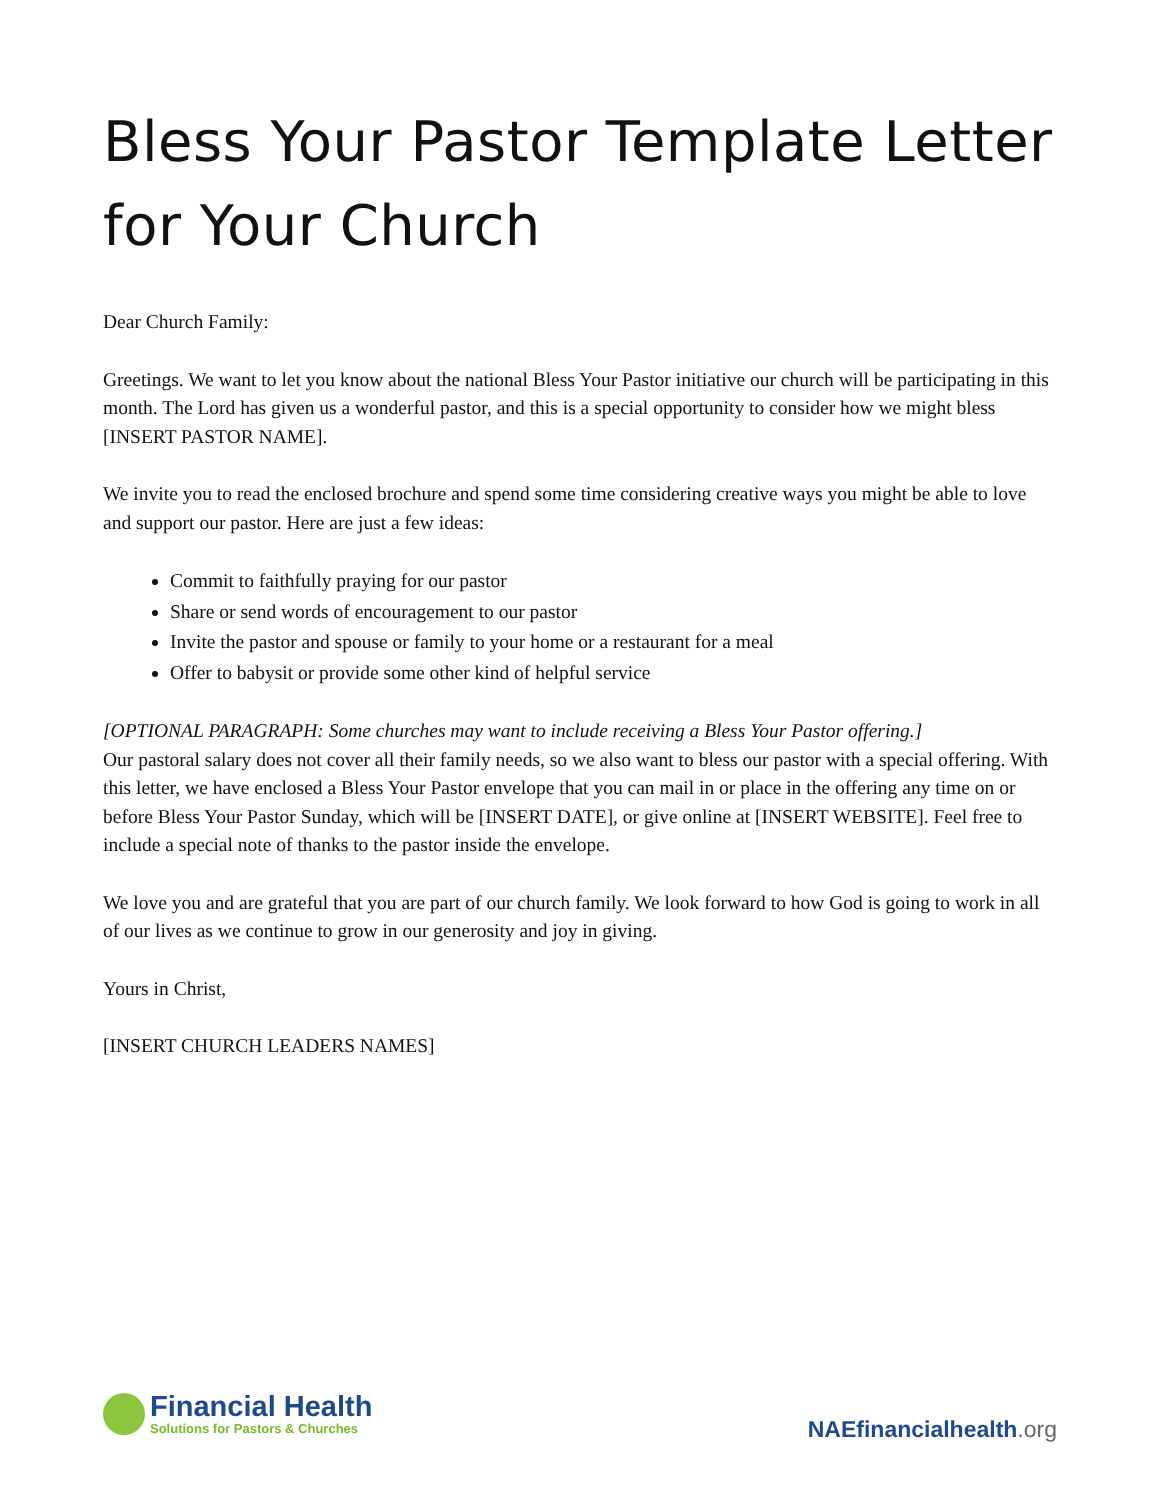Bless Your Pastor Template Letter for Your Church
Dear Church Family:
Greetings. We want to let you know about the national Bless Your Pastor initiative our church will be participating in this month. The Lord has given us a wonderful pastor, and this is a special opportunity to consider how we might bless [INSERT PASTOR NAME].
We invite you to read the enclosed brochure and spend some time considering creative ways you might be able to love and support our pastor. Here are just a few ideas:
Commit to faithfully praying for our pastor
Share or send words of encouragement to our pastor
Invite the pastor and spouse or family to your home or a restaurant for a meal
Offer to babysit or provide some other kind of helpful service
[OPTIONAL PARAGRAPH: Some churches may want to include receiving a Bless Your Pastor offering.]
Our pastoral salary does not cover all their family needs, so we also want to bless our pastor with a special offering. With this letter, we have enclosed a Bless Your Pastor envelope that you can mail in or place in the offering any time on or before Bless Your Pastor Sunday, which will be [INSERT DATE], or give online at [INSERT WEBSITE]. Feel free to include a special note of thanks to the pastor inside the envelope.
We love you and are grateful that you are part of our church family. We look forward to how God is going to work in all of our lives as we continue to grow in our generosity and joy in giving.
Yours in Christ,
[INSERT CHURCH LEADERS NAMES]
Financial Health
Solutions for Pastors & Churches
NAEfinancialhealth.org